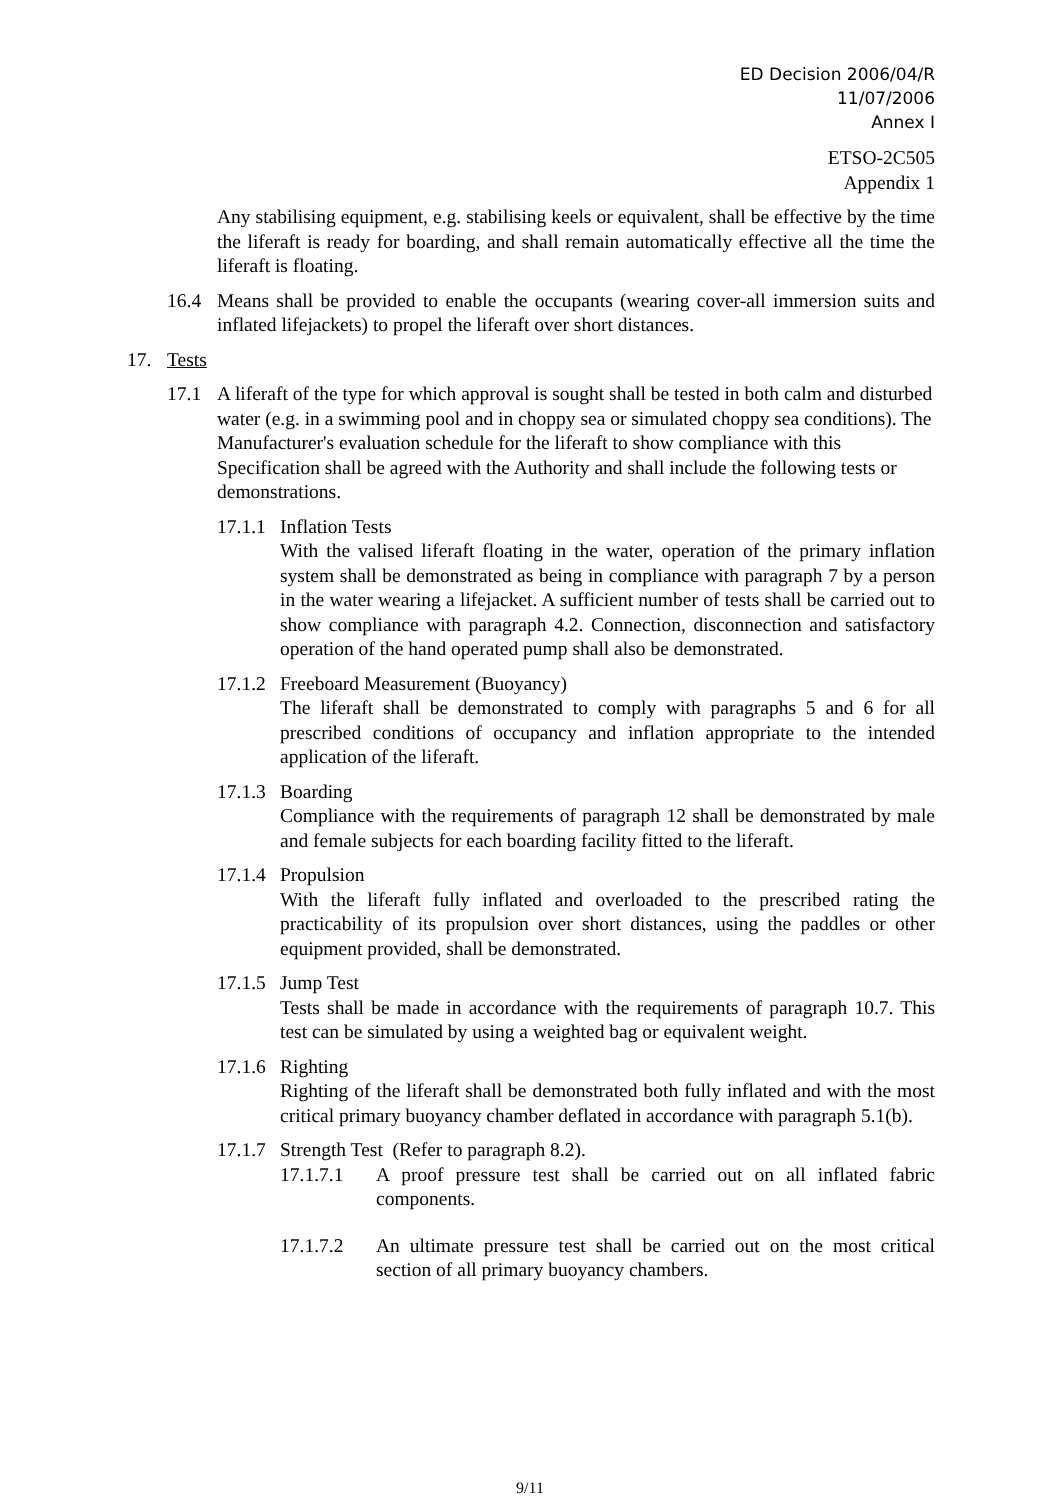ED Decision 2006/04/R
11/07/2006
Annex I
ETSO-2C505
Appendix 1
Any stabilising equipment, e.g. stabilising keels or equivalent, shall be effective by the time the liferaft is ready for boarding, and shall remain automatically effective all the time the liferaft is floating.
16.4 Means shall be provided to enable the occupants (wearing cover-all immersion suits and inflated lifejackets) to propel the liferaft over short distances.
17. Tests
17.1 A liferaft of the type for which approval is sought shall be tested in both calm and disturbed water (e.g. in a swimming pool and in choppy sea or simulated choppy sea conditions). The Manufacturer's evaluation schedule for the liferaft to show compliance with this Specification shall be agreed with the Authority and shall include the following tests or demonstrations.
17.1.1 Inflation Tests
With the valised liferaft floating in the water, operation of the primary inflation system shall be demonstrated as being in compliance with paragraph 7 by a person in the water wearing a lifejacket. A sufficient number of tests shall be carried out to show compliance with paragraph 4.2. Connection, disconnection and satisfactory operation of the hand operated pump shall also be demonstrated.
17.1.2 Freeboard Measurement (Buoyancy)
The liferaft shall be demonstrated to comply with paragraphs 5 and 6 for all prescribed conditions of occupancy and inflation appropriate to the intended application of the liferaft.
17.1.3 Boarding
Compliance with the requirements of paragraph 12 shall be demonstrated by male and female subjects for each boarding facility fitted to the liferaft.
17.1.4 Propulsion
With the liferaft fully inflated and overloaded to the prescribed rating the practicability of its propulsion over short distances, using the paddles or other equipment provided, shall be demonstrated.
17.1.5 Jump Test
Tests shall be made in accordance with the requirements of paragraph 10.7. This test can be simulated by using a weighted bag or equivalent weight.
17.1.6 Righting
Righting of the liferaft shall be demonstrated both fully inflated and with the most critical primary buoyancy chamber deflated in accordance with paragraph 5.1(b).
17.1.7 Strength Test (Refer to paragraph 8.2).
17.1.7.1 A proof pressure test shall be carried out on all inflated fabric components.
17.1.7.2 An ultimate pressure test shall be carried out on the most critical section of all primary buoyancy chambers.
9/11